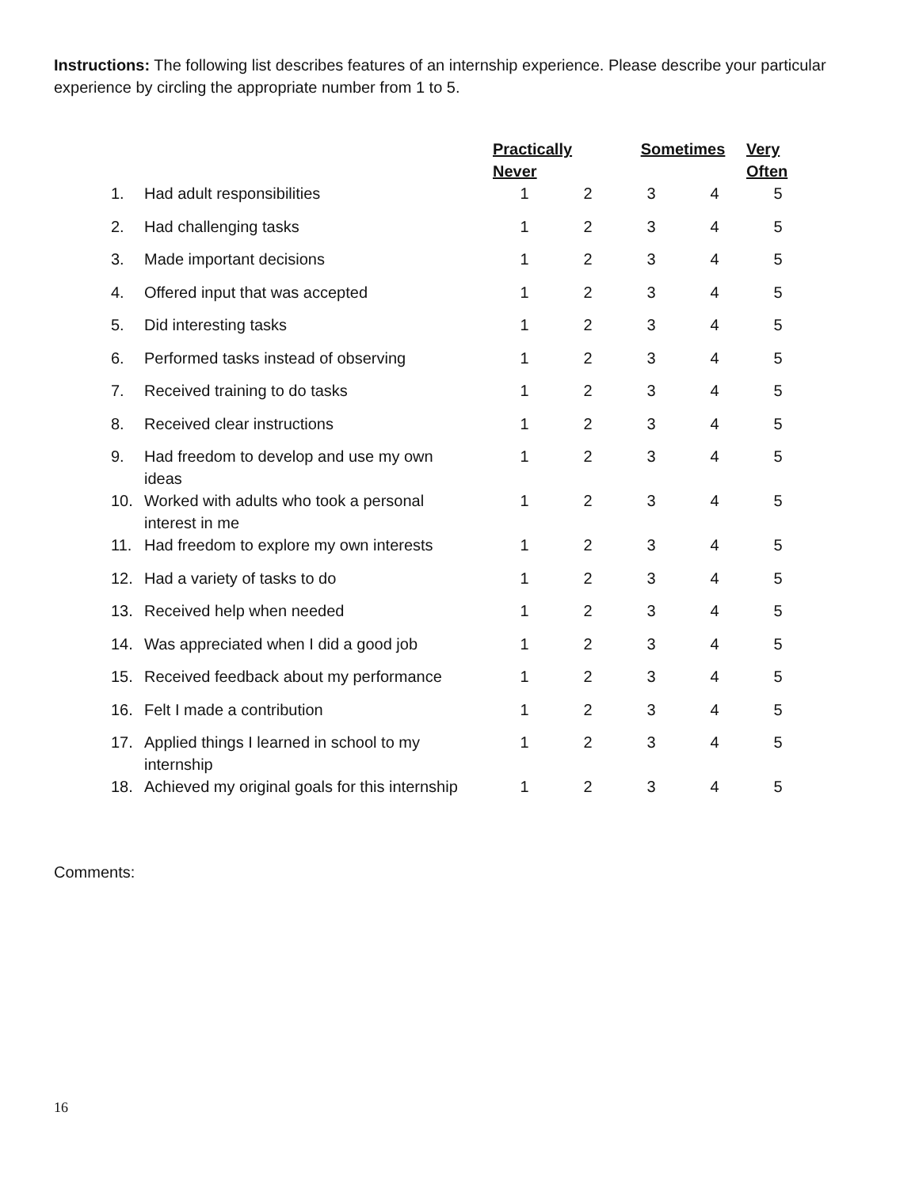Instructions: The following list describes features of an internship experience. Please describe your particular experience by circling the appropriate number from 1 to 5.
| | | Practically Never | | Sometimes | | Very Often |
| --- | --- | --- | --- | --- | --- | --- |
| 1. | Had adult responsibilities | 1 | 2 | 3 | 4 | 5 |
| 2. | Had challenging tasks | 1 | 2 | 3 | 4 | 5 |
| 3. | Made important decisions | 1 | 2 | 3 | 4 | 5 |
| 4. | Offered input that was accepted | 1 | 2 | 3 | 4 | 5 |
| 5. | Did interesting tasks | 1 | 2 | 3 | 4 | 5 |
| 6. | Performed tasks instead of observing | 1 | 2 | 3 | 4 | 5 |
| 7. | Received training to do tasks | 1 | 2 | 3 | 4 | 5 |
| 8. | Received clear instructions | 1 | 2 | 3 | 4 | 5 |
| 9. | Had freedom to develop and use my own ideas | 1 | 2 | 3 | 4 | 5 |
| 10. | Worked with adults who took a personal interest in me | 1 | 2 | 3 | 4 | 5 |
| 11. | Had freedom to explore my own interests | 1 | 2 | 3 | 4 | 5 |
| 12. | Had a variety of tasks to do | 1 | 2 | 3 | 4 | 5 |
| 13. | Received help when needed | 1 | 2 | 3 | 4 | 5 |
| 14. | Was appreciated when I did a good job | 1 | 2 | 3 | 4 | 5 |
| 15. | Received feedback about my performance | 1 | 2 | 3 | 4 | 5 |
| 16. | Felt I made a contribution | 1 | 2 | 3 | 4 | 5 |
| 17. | Applied things I learned in school to my internship | 1 | 2 | 3 | 4 | 5 |
| 18. | Achieved my original goals for this internship | 1 | 2 | 3 | 4 | 5 |
Comments:
16